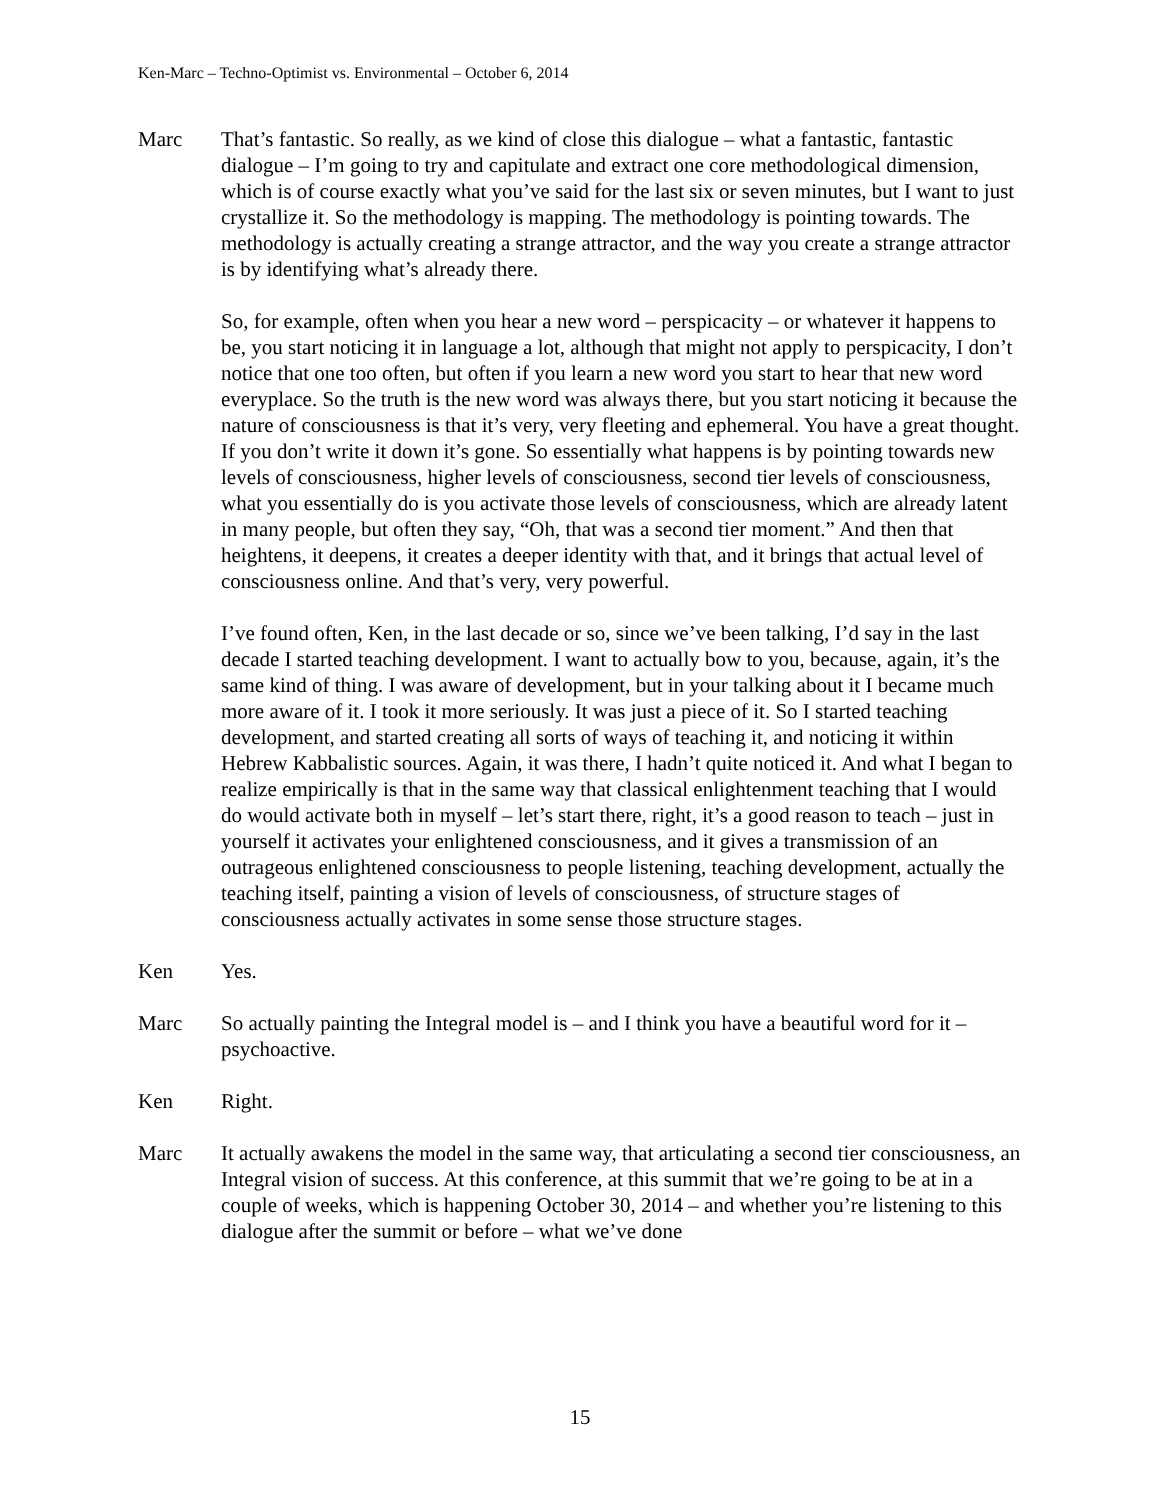Ken-Marc – Techno-Optimist vs. Environmental – October 6, 2014
Marc That’s fantastic. So really, as we kind of close this dialogue – what a fantastic, fantastic dialogue – I’m going to try and capitulate and extract one core methodological dimension, which is of course exactly what you’ve said for the last six or seven minutes, but I want to just crystallize it. So the methodology is mapping. The methodology is pointing towards. The methodology is actually creating a strange attractor, and the way you create a strange attractor is by identifying what’s already there.
So, for example, often when you hear a new word – perspicacity – or whatever it happens to be, you start noticing it in language a lot, although that might not apply to perspicacity, I don’t notice that one too often, but often if you learn a new word you start to hear that new word everyplace. So the truth is the new word was always there, but you start noticing it because the nature of consciousness is that it’s very, very fleeting and ephemeral. You have a great thought. If you don’t write it down it’s gone. So essentially what happens is by pointing towards new levels of consciousness, higher levels of consciousness, second tier levels of consciousness, what you essentially do is you activate those levels of consciousness, which are already latent in many people, but often they say, “Oh, that was a second tier moment.” And then that heightens, it deepens, it creates a deeper identity with that, and it brings that actual level of consciousness online. And that’s very, very powerful.
I’ve found often, Ken, in the last decade or so, since we’ve been talking, I’d say in the last decade I started teaching development. I want to actually bow to you, because, again, it’s the same kind of thing. I was aware of development, but in your talking about it I became much more aware of it. I took it more seriously. It was just a piece of it. So I started teaching development, and started creating all sorts of ways of teaching it, and noticing it within Hebrew Kabbalistic sources. Again, it was there, I hadn’t quite noticed it. And what I began to realize empirically is that in the same way that classical enlightenment teaching that I would do would activate both in myself – let’s start there, right, it’s a good reason to teach – just in yourself it activates your enlightened consciousness, and it gives a transmission of an outrageous enlightened consciousness to people listening, teaching development, actually the teaching itself, painting a vision of levels of consciousness, of structure stages of consciousness actually activates in some sense those structure stages.
Ken Yes.
Marc So actually painting the Integral model is – and I think you have a beautiful word for it – psychoactive.
Ken Right.
Marc It actually awakens the model in the same way, that articulating a second tier consciousness, an Integral vision of success. At this conference, at this summit that we’re going to be at in a couple of weeks, which is happening October 30, 2014 – and whether you’re listening to this dialogue after the summit or before – what we’ve done
15